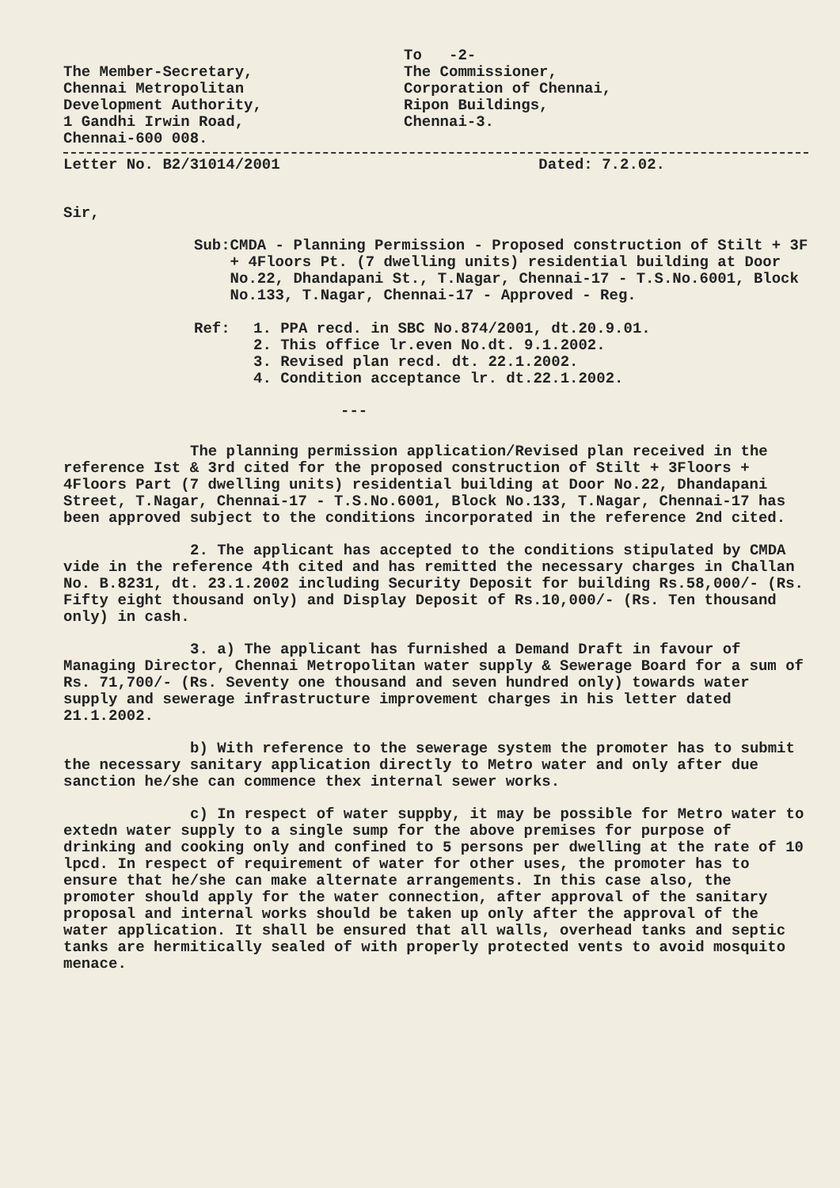The Member-Secretary,
Chennai Metropolitan
Development Authority,
1 Gandhi Irwin Road,
Chennai-600 008.
To -2-
The Commissioner,
Corporation of Chennai,
Ripon Buildings,
Chennai-3.
Letter No. B2/31014/2001 Dated: 7.2.02.
Sir,
Sub: CMDA - Planning Permission - Proposed construction of Stilt + 3F + 4Floors Pt. (7 dwelling units) residential building at Door No.22, Dhandapani St., T.Nagar, Chennai-17 - T.S.No.6001, Block No.133, T.Nagar, Chennai-17 - Approved - Reg.
Ref: 1. PPA recd. in SBC No.874/2001, dt.20.9.01.
2. This office lr.even No.dt. 9.1.2002.
3. Revised plan recd. dt. 22.1.2002.
4. Condition acceptance lr. dt.22.1.2002.
---
The planning permission application/Revised plan received in the reference Ist & 3rd cited for the proposed construction of Stilt + 3Floors + 4Floors Part (7 dwelling units) residential building at Door No.22, Dhandapani Street, T.Nagar, Chennai-17 - T.S.No.6001, Block No.133, T.Nagar, Chennai-17 has been approved subject to the conditions incorporated in the reference 2nd cited.
2. The applicant has accepted to the conditions stipulated by CMDA vide in the reference 4th cited and has remitted the necessary charges in Challan No. B.8231, dt. 23.1.2002 including Security Deposit for building Rs.58,000/- (Rs. Fifty eight thousand only) and Display Deposit of Rs.10,000/- (Rs. Ten thousand only) in cash.
3. a) The applicant has furnished a Demand Draft in favour of Managing Director, Chennai Metropolitan water supply & Sewerage Board for a sum of Rs. 71,700/- (Rs. Seventy one thousand and seven hundred only) towards water supply and sewerage infrastructure improvement charges in his letter dated 21.1.2002.
b) With reference to the sewerage system the promoter has to submit the necessary sanitary application directly to Metro water and only after due sanction he/she can commence thex internal sewer works.
c) In respect of water suppby, it may be possible for Metro water to extedn water supply to a single sump for the above premises for purpose of drinking and cooking only and confined to 5 persons per dwelling at the rate of 10 lpcd. In respect of requirement of water for other uses, the promoter has to ensure that he/she can make alternate arrangements. In this case also, the promoter should apply for the water connection, after approval of the sanitary proposal and internal works should be taken up only after the approval of the water application. It shall be ensured that all walls, overhead tanks and septic tanks are hermitically sealed of with properly protected vents to avoid mosquito menace.